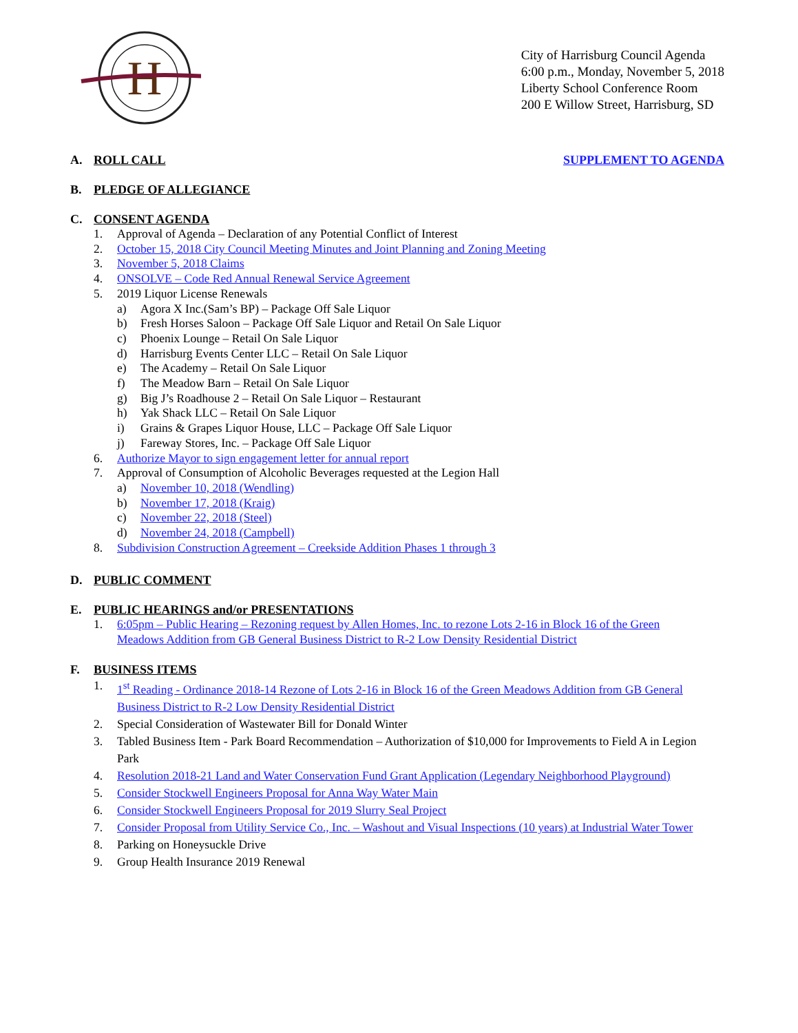H
City of Harrisburg Council Agenda
6:00 p.m., Monday, November 5, 2018
Liberty School Conference Room
200 E Willow Street, Harrisburg, SD
A. ROLL CALL SUPPLEMENT TO AGENDA
B. PLEDGE OF ALLEGIANCE
C. CONSENT AGENDA
1. Approval of Agenda – Declaration of any Potential Conflict of Interest
2. October 15, 2018 City Council Meeting Minutes and Joint Planning and Zoning Meeting
3. November 5, 2018 Claims
4. ONSOLVE – Code Red Annual Renewal Service Agreement
5. 2019 Liquor License Renewals
a) Agora X Inc.(Sam’s BP) – Package Off Sale Liquor
b) Fresh Horses Saloon – Package Off Sale Liquor and Retail On Sale Liquor
c) Phoenix Lounge – Retail On Sale Liquor
d) Harrisburg Events Center LLC – Retail On Sale Liquor
e) The Academy – Retail On Sale Liquor
f) The Meadow Barn – Retail On Sale Liquor
g) Big J’s Roadhouse 2 – Retail On Sale Liquor – Restaurant
h) Yak Shack LLC – Retail On Sale Liquor
i) Grains & Grapes Liquor House, LLC – Package Off Sale Liquor
j) Fareway Stores, Inc. – Package Off Sale Liquor
6. Authorize Mayor to sign engagement letter for annual report
7. Approval of Consumption of Alcoholic Beverages requested at the Legion Hall
a) November 10, 2018 (Wendling)
b) November 17, 2018 (Kraig)
c) November 22, 2018 (Steel)
d) November 24, 2018 (Campbell)
8. Subdivision Construction Agreement – Creekside Addition Phases 1 through 3
D. PUBLIC COMMENT
E. PUBLIC HEARINGS and/or PRESENTATIONS
1. 6:05pm – Public Hearing – Rezoning request by Allen Homes, Inc. to rezone Lots 2-16 in Block 16 of the Green Meadows Addition from GB General Business District to R-2 Low Density Residential District
F. BUSINESS ITEMS
1. 1<sup>st</sup> Reading - Ordinance 2018-14 Rezone of Lots 2-16 in Block 16 of the Green Meadows Addition from GB General Business District to R-2 Low Density Residential District
2. Special Consideration of Wastewater Bill for Donald Winter
3. Tabled Business Item - Park Board Recommendation – Authorization of $10,000 for Improvements to Field A in Legion Park
4. Resolution 2018-21 Land and Water Conservation Fund Grant Application (Legendary Neighborhood Playground)
5. Consider Stockwell Engineers Proposal for Anna Way Water Main
6. Consider Stockwell Engineers Proposal for 2019 Slurry Seal Project
7. Consider Proposal from Utility Service Co., Inc. – Washout and Visual Inspections (10 years) at Industrial Water Tower
8. Parking on Honeysuckle Drive
9. Group Health Insurance 2019 Renewal